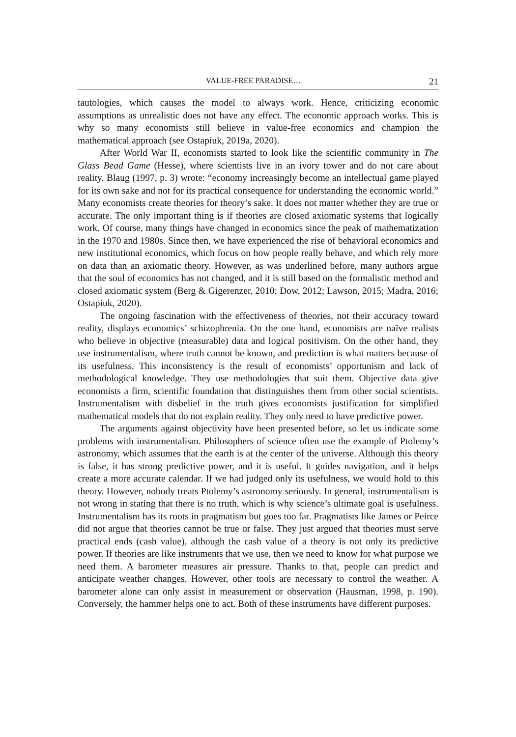VALUE-FREE PARADISE… 21
tautologies, which causes the model to always work. Hence, criticizing economic assumptions as unrealistic does not have any effect. The economic approach works. This is why so many economists still believe in value-free economics and champion the mathematical approach (see Ostapiuk, 2019a, 2020).
After World War II, economists started to look like the scientific community in The Glass Bead Game (Hesse), where scientists live in an ivory tower and do not care about reality. Blaug (1997, p. 3) wrote: “economy increasingly become an intellectual game played for its own sake and not for its practical consequence for understanding the economic world.” Many economists create theories for theory’s sake. It does not matter whether they are true or accurate. The only important thing is if theories are closed axiomatic systems that logically work. Of course, many things have changed in economics since the peak of mathematization in the 1970 and 1980s. Since then, we have experienced the rise of behavioral economics and new institutional economics, which focus on how people really behave, and which rely more on data than an axiomatic theory. However, as was underlined before, many authors argue that the soul of economics has not changed, and it is still based on the formalistic method and closed axiomatic system (Berg & Gigerenzer, 2010; Dow, 2012; Lawson, 2015; Madra, 2016; Ostapiuk, 2020).
The ongoing fascination with the effectiveness of theories, not their accuracy toward reality, displays economics’ schizophrenia. On the one hand, economists are naïve realists who believe in objective (measurable) data and logical positivism. On the other hand, they use instrumentalism, where truth cannot be known, and prediction is what matters because of its usefulness. This inconsistency is the result of economists’ opportunism and lack of methodological knowledge. They use methodologies that suit them. Objective data give economists a firm, scientific foundation that distinguishes them from other social scientists. Instrumentalism with disbelief in the truth gives economists justification for simplified mathematical models that do not explain reality. They only need to have predictive power.
The arguments against objectivity have been presented before, so let us indicate some problems with instrumentalism. Philosophers of science often use the example of Ptolemy’s astronomy, which assumes that the earth is at the center of the universe. Although this theory is false, it has strong predictive power, and it is useful. It guides navigation, and it helps create a more accurate calendar. If we had judged only its usefulness, we would hold to this theory. However, nobody treats Ptolemy’s astronomy seriously. In general, instrumentalism is not wrong in stating that there is no truth, which is why science’s ultimate goal is usefulness. Instrumentalism has its roots in pragmatism but goes too far. Pragmatists like James or Peirce did not argue that theories cannot be true or false. They just argued that theories must serve practical ends (cash value), although the cash value of a theory is not only its predictive power. If theories are like instruments that we use, then we need to know for what purpose we need them. A barometer measures air pressure. Thanks to that, people can predict and anticipate weather changes. However, other tools are necessary to control the weather. A barometer alone can only assist in measurement or observation (Hausman, 1998, p. 190). Conversely, the hammer helps one to act. Both of these instruments have different purposes.